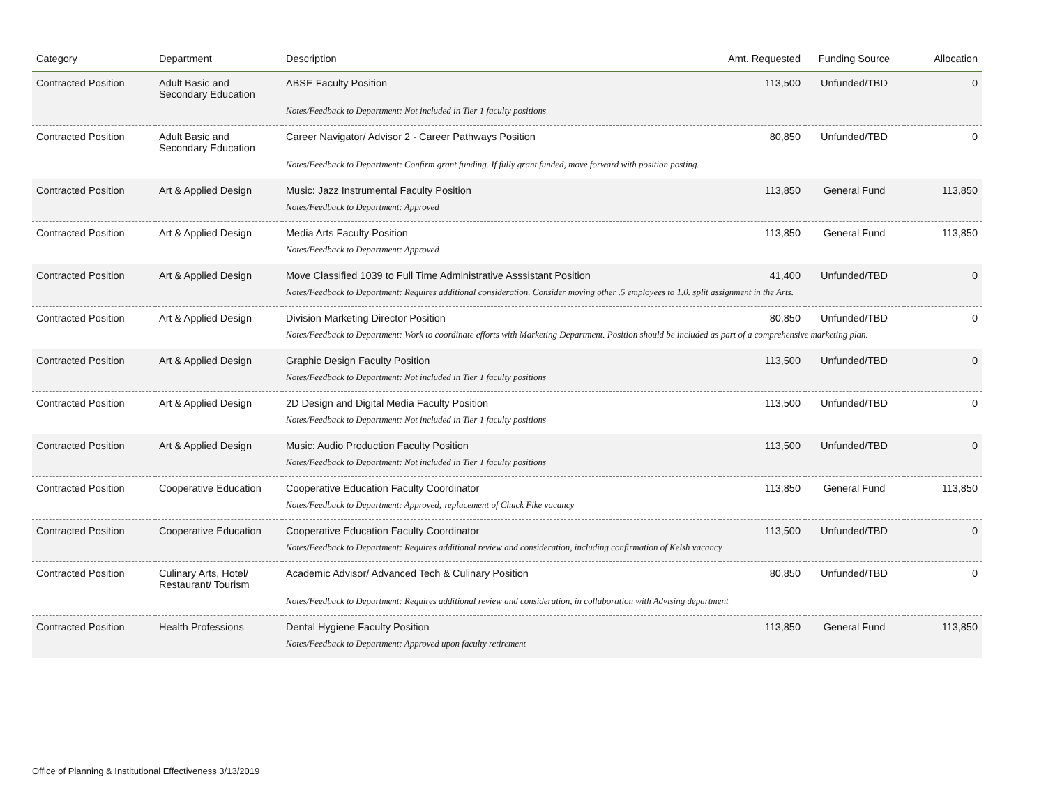| Category | Department | Description | Amt. Requested | Funding Source | Allocation |
| --- | --- | --- | --- | --- | --- |
| Contracted Position | Adult Basic and Secondary Education | ABSE Faculty Position | 113,500 | Unfunded/TBD | 0 |
| | | Notes/Feedback to Department: Not included in Tier 1 faculty positions | | | |
| Contracted Position | Adult Basic and Secondary Education | Career Navigator/ Advisor 2 - Career Pathways Position | 80,850 | Unfunded/TBD | 0 |
| | | Notes/Feedback to Department: Confirm grant funding. If fully grant funded, move forward with position posting. | | | |
| Contracted Position | Art & Applied Design | Music: Jazz Instrumental Faculty Position | 113,850 | General Fund | 113,850 |
| | | Notes/Feedback to Department: Approved | | | |
| Contracted Position | Art & Applied Design | Media Arts Faculty Position | 113,850 | General Fund | 113,850 |
| | | Notes/Feedback to Department: Approved | | | |
| Contracted Position | Art & Applied Design | Move Classified 1039 to Full Time Administrative Asssistant Position | 41,400 | Unfunded/TBD | 0 |
| | | Notes/Feedback to Department: Requires additional consideration. Consider moving other .5 employees to 1.0. split assignment in the Arts. | | | |
| Contracted Position | Art & Applied Design | Division Marketing Director Position | 80,850 | Unfunded/TBD | 0 |
| | | Notes/Feedback to Department: Work to coordinate efforts with Marketing Department. Position should be included as part of a comprehensive marketing plan. | | | |
| Contracted Position | Art & Applied Design | Graphic Design Faculty Position | 113,500 | Unfunded/TBD | 0 |
| | | Notes/Feedback to Department: Not included in Tier 1 faculty positions | | | |
| Contracted Position | Art & Applied Design | 2D Design and Digital Media Faculty Position | 113,500 | Unfunded/TBD | 0 |
| | | Notes/Feedback to Department: Not included in Tier 1 faculty positions | | | |
| Contracted Position | Art & Applied Design | Music: Audio Production Faculty Position | 113,500 | Unfunded/TBD | 0 |
| | | Notes/Feedback to Department: Not included in Tier 1 faculty positions | | | |
| Contracted Position | Cooperative Education | Cooperative Education Faculty Coordinator | 113,850 | General Fund | 113,850 |
| | | Notes/Feedback to Department: Approved; replacement of Chuck Fike vacancy | | | |
| Contracted Position | Cooperative Education | Cooperative Education Faculty Coordinator | 113,500 | Unfunded/TBD | 0 |
| | | Notes/Feedback to Department: Requires additional review and consideration, including confirmation of Kelsh vacancy | | | |
| Contracted Position | Culinary Arts, Hotel/ Restaurant/ Tourism | Academic Advisor/ Advanced Tech & Culinary Position | 80,850 | Unfunded/TBD | 0 |
| | | Notes/Feedback to Department: Requires additional review and consideration, in collaboration with Advising department | | | |
| Contracted Position | Health Professions | Dental Hygiene Faculty Position | 113,850 | General Fund | 113,850 |
| | | Notes/Feedback to Department: Approved upon faculty retirement | | | |
Office of Planning & Institutional Effectiveness 3/13/2019